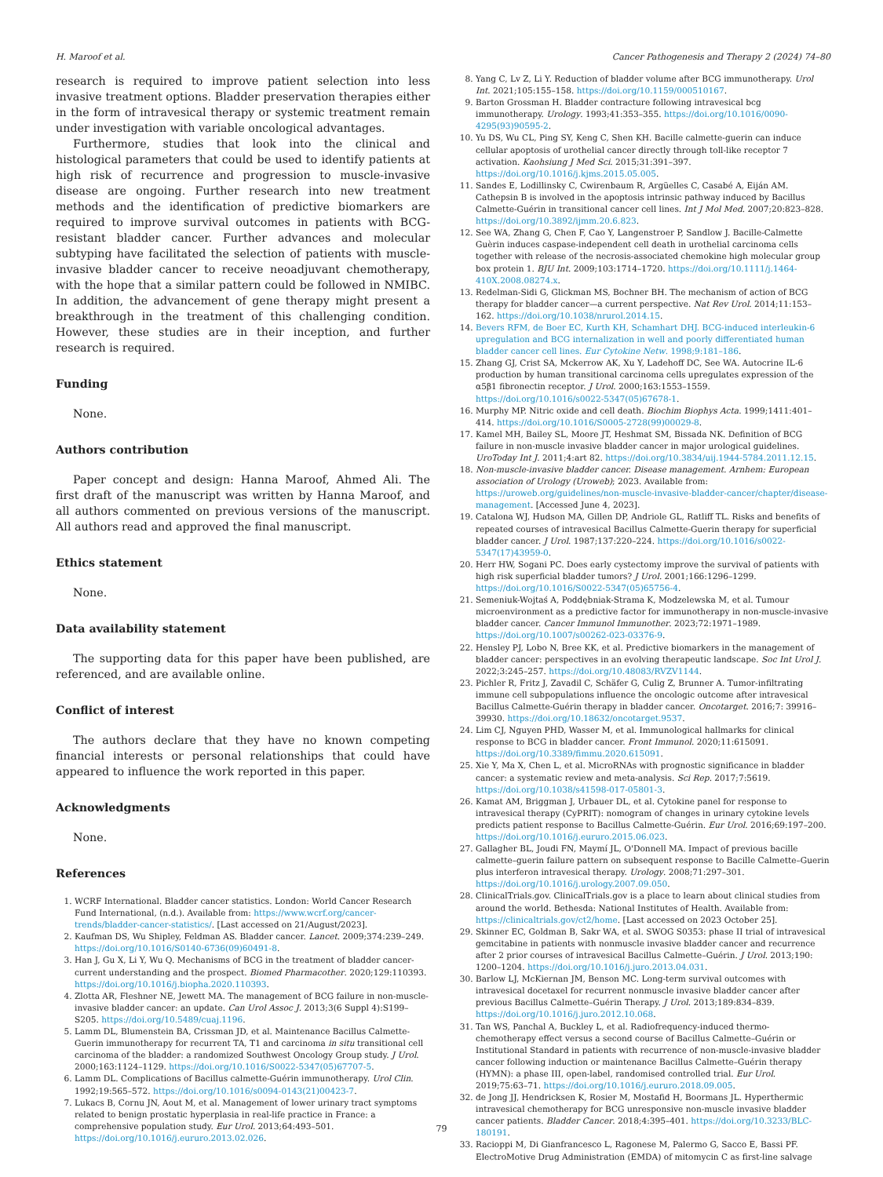H. Maroof et al. Cancer Pathogenesis and Therapy 2 (2024) 74–80
research is required to improve patient selection into less invasive treatment options. Bladder preservation therapies either in the form of intravesical therapy or systemic treatment remain under investigation with variable oncological advantages.
Furthermore, studies that look into the clinical and histological parameters that could be used to identify patients at high risk of recurrence and progression to muscle-invasive disease are ongoing. Further research into new treatment methods and the identification of predictive biomarkers are required to improve survival outcomes in patients with BCG-resistant bladder cancer. Further advances and molecular subtyping have facilitated the selection of patients with muscle-invasive bladder cancer to receive neoadjuvant chemotherapy, with the hope that a similar pattern could be followed in NMIBC. In addition, the advancement of gene therapy might present a breakthrough in the treatment of this challenging condition. However, these studies are in their inception, and further research is required.
Funding
None.
Authors contribution
Paper concept and design: Hanna Maroof, Ahmed Ali. The first draft of the manuscript was written by Hanna Maroof, and all authors commented on previous versions of the manuscript. All authors read and approved the final manuscript.
Ethics statement
None.
Data availability statement
The supporting data for this paper have been published, are referenced, and are available online.
Conflict of interest
The authors declare that they have no known competing financial interests or personal relationships that could have appeared to influence the work reported in this paper.
Acknowledgments
None.
References
1. WCRF International. Bladder cancer statistics. London: World Cancer Research Fund International, (n.d.). Available from: https://www.wcrf.org/cancer-trends/bladder-cancer-statistics/. [Last accessed on 21/August/2023].
2. Kaufman DS, Wu Shipley, Feldman AS. Bladder cancer. Lancet. 2009;374:239–249. https://doi.org/10.1016/S0140-6736(09)60491-8.
3. Han J, Gu X, Li Y, Wu Q. Mechanisms of BCG in the treatment of bladder cancer-current understanding and the prospect. Biomed Pharmacother. 2020;129:110393. https://doi.org/10.1016/j.biopha.2020.110393.
4. Zlotta AR, Fleshner NE, Jewett MA. The management of BCG failure in non-muscle-invasive bladder cancer: an update. Can Urol Assoc J. 2013;3(6 Suppl 4):S199–S205. https://doi.org/10.5489/cuaj.1196.
5. Lamm DL, Blumenstein BA, Crissman JD, et al. Maintenance Bacillus Calmette-Guerin immunotherapy for recurrent TA, T1 and carcinoma in situ transitional cell carcinoma of the bladder: a randomized Southwest Oncology Group study. J Urol. 2000;163:1124–1129. https://doi.org/10.1016/S0022-5347(05)67707-5.
6. Lamm DL. Complications of Bacillus calmette-Guérin immunotherapy. Urol Clin. 1992;19:565–572. https://doi.org/10.1016/s0094-0143(21)00423-7.
7. Lukacs B, Cornu JN, Aout M, et al. Management of lower urinary tract symptoms related to benign prostatic hyperplasia in real-life practice in France: a comprehensive population study. Eur Urol. 2013;64:493–501. https://doi.org/10.1016/j.eururo.2013.02.026.
8. Yang C, Lv Z, Li Y. Reduction of bladder volume after BCG immunotherapy. Urol Int. 2021;105:155–158. https://doi.org/10.1159/000510167.
9. Barton Grossman H. Bladder contracture following intravesical bcg immunotherapy. Urology. 1993;41:353–355. https://doi.org/10.1016/0090-4295(93)90595-2.
10. Yu DS, Wu CL, Ping SY, Keng C, Shen KH. Bacille calmette-guerin can induce cellular apoptosis of urothelial cancer directly through toll-like receptor 7 activation. Kaohsiung J Med Sci. 2015;31:391–397. https://doi.org/10.1016/j.kjms.2015.05.005.
11. Sandes E, Lodillinsky C, Cwirenbaum R, Argüelles C, Casabé A, Eiján AM. Cathepsin B is involved in the apoptosis intrinsic pathway induced by Bacillus Calmette-Guérin in transitional cancer cell lines. Int J Mol Med. 2007;20:823–828. https://doi.org/10.3892/ijmm.20.6.823.
12. See WA, Zhang G, Chen F, Cao Y, Langenstroer P, Sandlow J. Bacille-Calmette Guèrin induces caspase-independent cell death in urothelial carcinoma cells together with release of the necrosis-associated chemokine high molecular group box protein 1. BJU Int. 2009;103:1714–1720. https://doi.org/10.1111/j.1464-410X.2008.08274.x.
13. Redelman-Sidi G, Glickman MS, Bochner BH. The mechanism of action of BCG therapy for bladder cancer—a current perspective. Nat Rev Urol. 2014;11:153–162. https://doi.org/10.1038/nrurol.2014.15.
14. Bevers RFM, de Boer EC, Kurth KH, Schamhart DHJ. BCG-induced interleukin-6 upregulation and BCG internalization in well and poorly differentiated human bladder cancer cell lines. Eur Cytokine Netw. 1998;9:181–186.
15. Zhang GJ, Crist SA, Mckerrow AK, Xu Y, Ladehoff DC, See WA. Autocrine IL-6 production by human transitional carcinoma cells upregulates expression of the α5β1 fibronectin receptor. J Urol. 2000;163:1553–1559. https://doi.org/10.1016/s0022-5347(05)67678-1.
16. Murphy MP. Nitric oxide and cell death. Biochim Biophys Acta. 1999;1411:401–414. https://doi.org/10.1016/S0005-2728(99)00029-8.
17. Kamel MH, Bailey SL, Moore JT, Heshmat SM, Bissada NK. Definition of BCG failure in non-muscle invasive bladder cancer in major urological guidelines. UroToday Int J. 2011;4:art 82. https://doi.org/10.3834/uij.1944-5784.2011.12.15.
18. Non-muscle-invasive bladder cancer. Disease management. Arnhem: European association of Urology (Uroweb); 2023. Available from: https://uroweb.org/guidelines/non-muscle-invasive-bladder-cancer/chapter/disease-management. [Accessed June 4, 2023].
19. Catalona WJ, Hudson MA, Gillen DP, Andriole GL, Ratliff TL. Risks and benefits of repeated courses of intravesical Bacillus Calmette-Guerin therapy for superficial bladder cancer. J Urol. 1987;137:220–224. https://doi.org/10.1016/s0022-5347(17)43959-0.
20. Herr HW, Sogani PC. Does early cystectomy improve the survival of patients with high risk superficial bladder tumors? J Urol. 2001;166:1296–1299. https://doi.org/10.1016/S0022-5347(05)65756-4.
21. Semeniuk-Wojtaś A, Poddębniak-Strama K, Modzelewska M, et al. Tumour microenvironment as a predictive factor for immunotherapy in non-muscle-invasive bladder cancer. Cancer Immunol Immunother. 2023;72:1971–1989. https://doi.org/10.1007/s00262-023-03376-9.
22. Hensley PJ, Lobo N, Bree KK, et al. Predictive biomarkers in the management of bladder cancer: perspectives in an evolving therapeutic landscape. Soc Int Urol J. 2022;3:245–257. https://doi.org/10.48083/RVZV1144.
23. Pichler R, Fritz J, Zavadil C, Schäfer G, Culig Z, Brunner A. Tumor-infiltrating immune cell subpopulations influence the oncologic outcome after intravesical Bacillus Calmette-Guérin therapy in bladder cancer. Oncotarget. 2016;7: 39916–39930. https://doi.org/10.18632/oncotarget.9537.
24. Lim CJ, Nguyen PHD, Wasser M, et al. Immunological hallmarks for clinical response to BCG in bladder cancer. Front Immunol. 2020;11:615091. https://doi.org/10.3389/fimmu.2020.615091.
25. Xie Y, Ma X, Chen L, et al. MicroRNAs with prognostic significance in bladder cancer: a systematic review and meta-analysis. Sci Rep. 2017;7:5619. https://doi.org/10.1038/s41598-017-05801-3.
26. Kamat AM, Briggman J, Urbauer DL, et al. Cytokine panel for response to intravesical therapy (CyPRIT): nomogram of changes in urinary cytokine levels predicts patient response to Bacillus Calmette-Guérin. Eur Urol. 2016;69:197–200. https://doi.org/10.1016/j.eururo.2015.06.023.
27. Gallagher BL, Joudi FN, Maymí JL, O'Donnell MA. Impact of previous bacille calmette–guerin failure pattern on subsequent response to Bacille Calmette–Guerin plus interferon intravesical therapy. Urology. 2008;71:297–301. https://doi.org/10.1016/j.urology.2007.09.050.
28. ClinicalTrials.gov. ClinicalTrials.gov is a place to learn about clinical studies from around the world. Bethesda: National Institutes of Health. Available from: https://clinicaltrials.gov/ct2/home. [Last accessed on 2023 October 25].
29. Skinner EC, Goldman B, Sakr WA, et al. SWOG S0353: phase II trial of intravesical gemcitabine in patients with nonmuscle invasive bladder cancer and recurrence after 2 prior courses of intravesical Bacillus Calmette–Guérin. J Urol. 2013;190: 1200–1204. https://doi.org/10.1016/j.juro.2013.04.031.
30. Barlow LJ, McKiernan JM, Benson MC. Long-term survival outcomes with intravesical docetaxel for recurrent nonmuscle invasive bladder cancer after previous Bacillus Calmette–Guérin Therapy. J Urol. 2013;189:834–839. https://doi.org/10.1016/j.juro.2012.10.068.
31. Tan WS, Panchal A, Buckley L, et al. Radiofrequency-induced thermo-chemotherapy effect versus a second course of Bacillus Calmette–Guérin or Institutional Standard in patients with recurrence of non-muscle-invasive bladder cancer following induction or maintenance Bacillus Calmette–Guérin therapy (HYMN): a phase III, open-label, randomised controlled trial. Eur Urol. 2019;75:63–71. https://doi.org/10.1016/j.eururo.2018.09.005.
32. de Jong JJ, Hendricksen K, Rosier M, Mostafid H, Boormans JL. Hyperthermic intravesical chemotherapy for BCG unresponsive non-muscle invasive bladder cancer patients. Bladder Cancer. 2018;4:395–401. https://doi.org/10.3233/BLC-180191.
33. Racioppi M, Di Gianfrancesco L, Ragonese M, Palermo G, Sacco E, Bassi PF. ElectroMotive Drug Administration (EMDA) of mitomycin C as first-line salvage
79